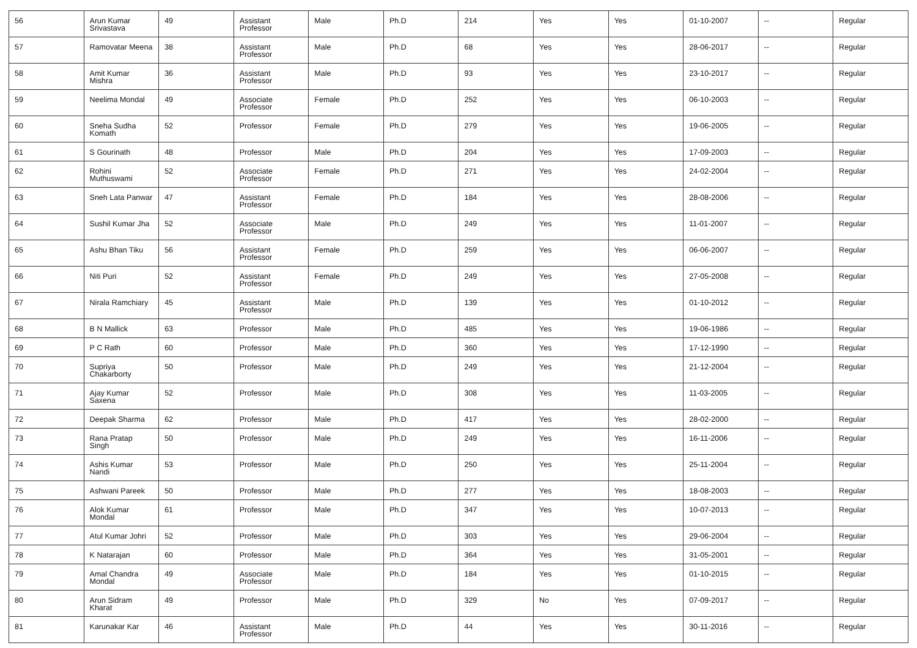| 56 | Arun Kumar Srivastava | 49 | Assistant Professor | Male | Ph.D | 214 | Yes | Yes | 01-10-2007 | -- | Regular |
| 57 | Ramovatar Meena | 38 | Assistant Professor | Male | Ph.D | 68 | Yes | Yes | 28-06-2017 | -- | Regular |
| 58 | Amit Kumar Mishra | 36 | Assistant Professor | Male | Ph.D | 93 | Yes | Yes | 23-10-2017 | -- | Regular |
| 59 | Neelima Mondal | 49 | Associate Professor | Female | Ph.D | 252 | Yes | Yes | 06-10-2003 | -- | Regular |
| 60 | Sneha Sudha Komath | 52 | Professor | Female | Ph.D | 279 | Yes | Yes | 19-06-2005 | -- | Regular |
| 61 | S Gourinath | 48 | Professor | Male | Ph.D | 204 | Yes | Yes | 17-09-2003 | -- | Regular |
| 62 | Rohini Muthuswami | 52 | Associate Professor | Female | Ph.D | 271 | Yes | Yes | 24-02-2004 | -- | Regular |
| 63 | Sneh Lata Panwar | 47 | Assistant Professor | Female | Ph.D | 184 | Yes | Yes | 28-08-2006 | -- | Regular |
| 64 | Sushil Kumar Jha | 52 | Associate Professor | Male | Ph.D | 249 | Yes | Yes | 11-01-2007 | -- | Regular |
| 65 | Ashu Bhan Tiku | 56 | Assistant Professor | Female | Ph.D | 259 | Yes | Yes | 06-06-2007 | -- | Regular |
| 66 | Niti Puri | 52 | Assistant Professor | Female | Ph.D | 249 | Yes | Yes | 27-05-2008 | -- | Regular |
| 67 | Nirala Ramchiary | 45 | Assistant Professor | Male | Ph.D | 139 | Yes | Yes | 01-10-2012 | -- | Regular |
| 68 | B N Mallick | 63 | Professor | Male | Ph.D | 485 | Yes | Yes | 19-06-1986 | -- | Regular |
| 69 | P C Rath | 60 | Professor | Male | Ph.D | 360 | Yes | Yes | 17-12-1990 | -- | Regular |
| 70 | Supriya Chakarborty | 50 | Professor | Male | Ph.D | 249 | Yes | Yes | 21-12-2004 | -- | Regular |
| 71 | Ajay Kumar Saxena | 52 | Professor | Male | Ph.D | 308 | Yes | Yes | 11-03-2005 | -- | Regular |
| 72 | Deepak Sharma | 62 | Professor | Male | Ph.D | 417 | Yes | Yes | 28-02-2000 | -- | Regular |
| 73 | Rana Pratap Singh | 50 | Professor | Male | Ph.D | 249 | Yes | Yes | 16-11-2006 | -- | Regular |
| 74 | Ashis Kumar Nandi | 53 | Professor | Male | Ph.D | 250 | Yes | Yes | 25-11-2004 | -- | Regular |
| 75 | Ashwani Pareek | 50 | Professor | Male | Ph.D | 277 | Yes | Yes | 18-08-2003 | -- | Regular |
| 76 | Alok Kumar Mondal | 61 | Professor | Male | Ph.D | 347 | Yes | Yes | 10-07-2013 | -- | Regular |
| 77 | Atul Kumar Johri | 52 | Professor | Male | Ph.D | 303 | Yes | Yes | 29-06-2004 | -- | Regular |
| 78 | K Natarajan | 60 | Professor | Male | Ph.D | 364 | Yes | Yes | 31-05-2001 | -- | Regular |
| 79 | Amal Chandra Mondal | 49 | Associate Professor | Male | Ph.D | 184 | Yes | Yes | 01-10-2015 | -- | Regular |
| 80 | Arun Sidram Kharat | 49 | Professor | Male | Ph.D | 329 | No | Yes | 07-09-2017 | -- | Regular |
| 81 | Karunakar Kar | 46 | Assistant Professor | Male | Ph.D | 44 | Yes | Yes | 30-11-2016 | -- | Regular |